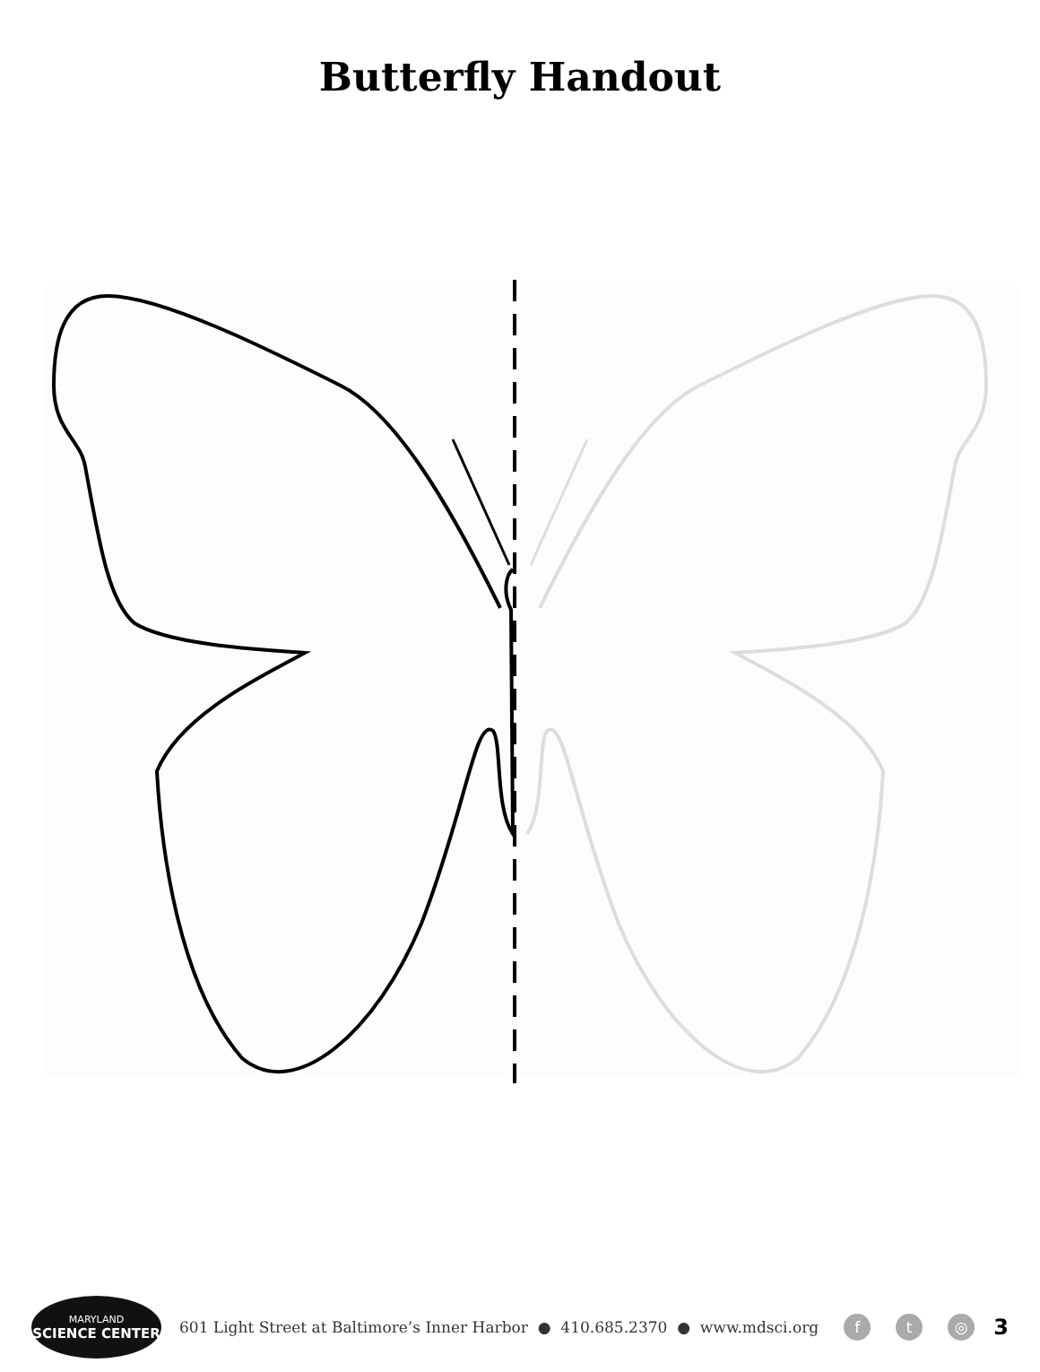Butterfly Handout
MARYLAND
SCIENCE CENTER
601 Light Street at Baltimore’s Inner Harbor ● 410.685.2370 ● www.mdsci.org f t ◎ 3